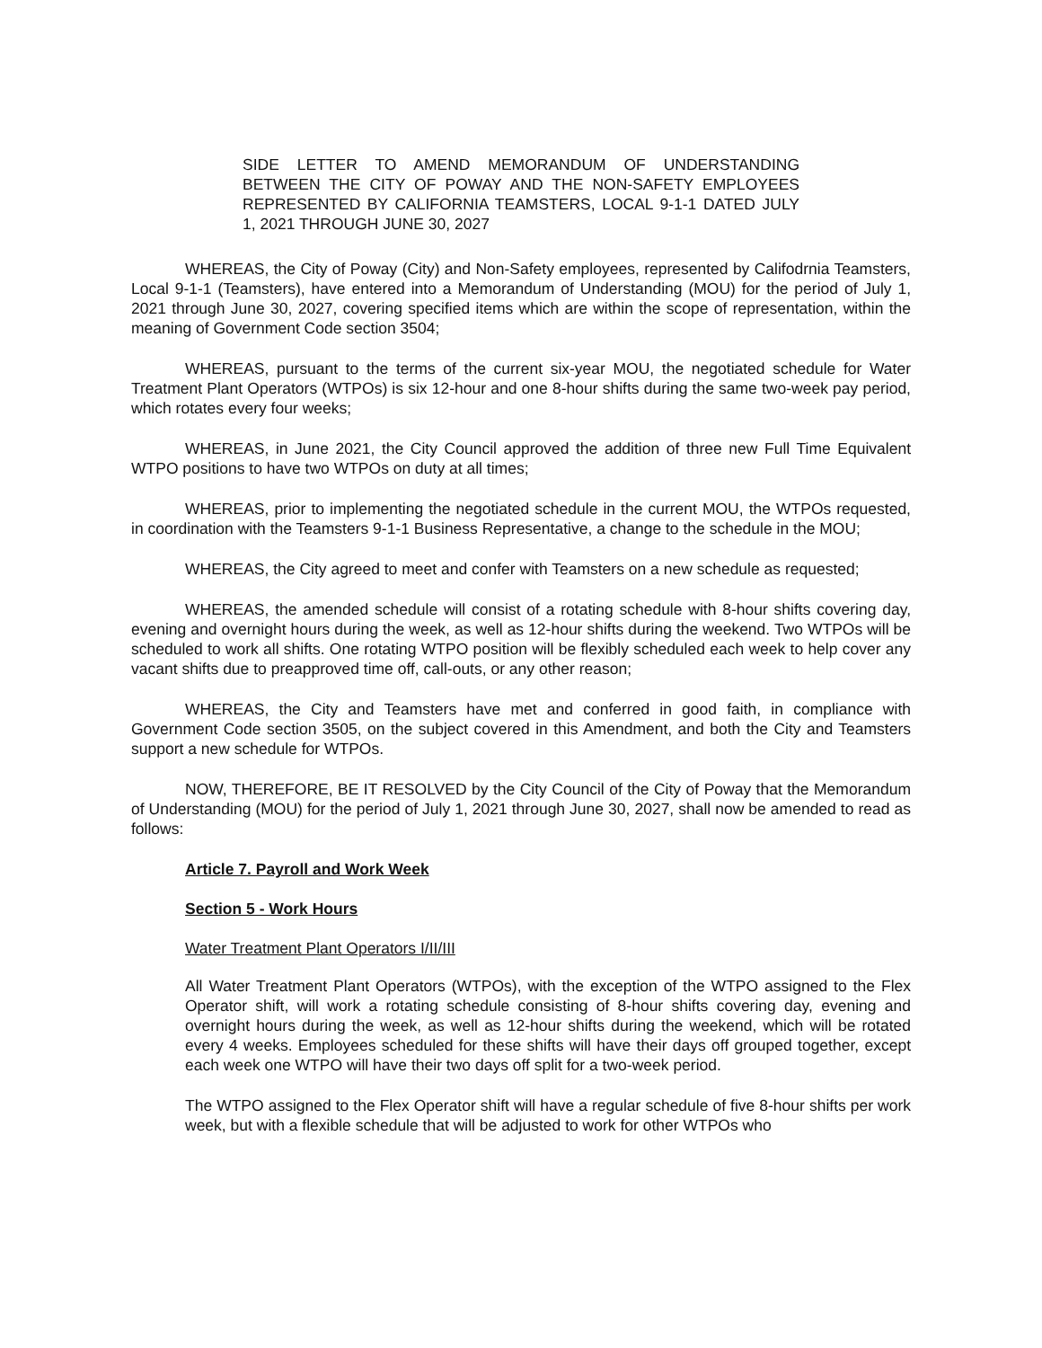SIDE LETTER TO AMEND MEMORANDUM OF UNDERSTANDING BETWEEN THE CITY OF POWAY AND THE NON-SAFETY EMPLOYEES REPRESENTED BY CALIFORNIA TEAMSTERS, LOCAL 9-1-1 DATED JULY 1, 2021 THROUGH JUNE 30, 2027
WHEREAS, the City of Poway (City) and Non-Safety employees, represented by Califodrnia Teamsters, Local 9-1-1 (Teamsters), have entered into a Memorandum of Understanding (MOU) for the period of July 1, 2021 through June 30, 2027, covering specified items which are within the scope of representation, within the meaning of Government Code section 3504;
WHEREAS, pursuant to the terms of the current six-year MOU, the negotiated schedule for Water Treatment Plant Operators (WTPOs) is six 12-hour and one 8-hour shifts during the same two-week pay period, which rotates every four weeks;
WHEREAS, in June 2021, the City Council approved the addition of three new Full Time Equivalent WTPO positions to have two WTPOs on duty at all times;
WHEREAS, prior to implementing the negotiated schedule in the current MOU, the WTPOs requested, in coordination with the Teamsters 9-1-1 Business Representative, a change to the schedule in the MOU;
WHEREAS, the City agreed to meet and confer with Teamsters on a new schedule as requested;
WHEREAS, the amended schedule will consist of a rotating schedule with 8-hour shifts covering day, evening and overnight hours during the week, as well as 12-hour shifts during the weekend. Two WTPOs will be scheduled to work all shifts. One rotating WTPO position will be flexibly scheduled each week to help cover any vacant shifts due to preapproved time off, call-outs, or any other reason;
WHEREAS, the City and Teamsters have met and conferred in good faith, in compliance with Government Code section 3505, on the subject covered in this Amendment, and both the City and Teamsters support a new schedule for WTPOs.
NOW, THEREFORE, BE IT RESOLVED by the City Council of the City of Poway that the Memorandum of Understanding (MOU) for the period of July 1, 2021 through June 30, 2027, shall now be amended to read as follows:
Article 7. Payroll and Work Week
Section 5 - Work Hours
Water Treatment Plant Operators I/II/III
All Water Treatment Plant Operators (WTPOs), with the exception of the WTPO assigned to the Flex Operator shift, will work a rotating schedule consisting of 8-hour shifts covering day, evening and overnight hours during the week, as well as 12-hour shifts during the weekend, which will be rotated every 4 weeks. Employees scheduled for these shifts will have their days off grouped together, except each week one WTPO will have their two days off split for a two-week period.
The WTPO assigned to the Flex Operator shift will have a regular schedule of five 8-hour shifts per work week, but with a flexible schedule that will be adjusted to work for other WTPOs who